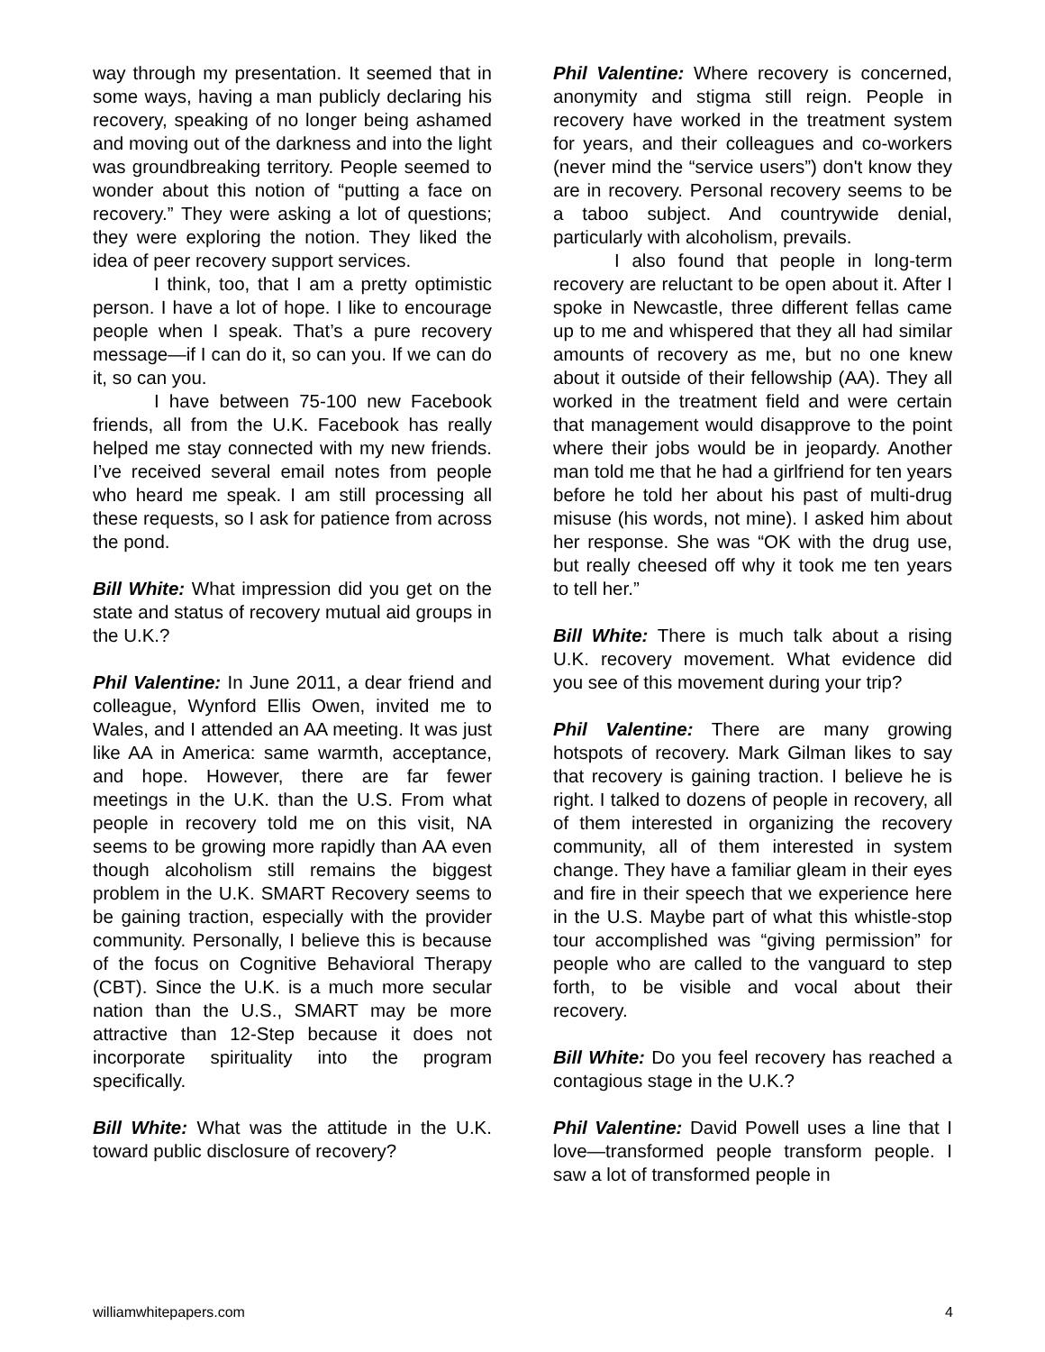way through my presentation. It seemed that in some ways, having a man publicly declaring his recovery, speaking of no longer being ashamed and moving out of the darkness and into the light was groundbreaking territory. People seemed to wonder about this notion of “putting a face on recovery.” They were asking a lot of questions; they were exploring the notion. They liked the idea of peer recovery support services.
I think, too, that I am a pretty optimistic person. I have a lot of hope. I like to encourage people when I speak. That’s a pure recovery message—if I can do it, so can you. If we can do it, so can you.
I have between 75-100 new Facebook friends, all from the U.K. Facebook has really helped me stay connected with my new friends. I’ve received several email notes from people who heard me speak. I am still processing all these requests, so I ask for patience from across the pond.
Bill White: What impression did you get on the state and status of recovery mutual aid groups in the U.K.?
Phil Valentine: In June 2011, a dear friend and colleague, Wynford Ellis Owen, invited me to Wales, and I attended an AA meeting. It was just like AA in America: same warmth, acceptance, and hope. However, there are far fewer meetings in the U.K. than the U.S. From what people in recovery told me on this visit, NA seems to be growing more rapidly than AA even though alcoholism still remains the biggest problem in the U.K. SMART Recovery seems to be gaining traction, especially with the provider community. Personally, I believe this is because of the focus on Cognitive Behavioral Therapy (CBT). Since the U.K. is a much more secular nation than the U.S., SMART may be more attractive than 12-Step because it does not incorporate spirituality into the program specifically.
Bill White: What was the attitude in the U.K. toward public disclosure of recovery?
Phil Valentine: Where recovery is concerned, anonymity and stigma still reign. People in recovery have worked in the treatment system for years, and their colleagues and co-workers (never mind the “service users”) don't know they are in recovery. Personal recovery seems to be a taboo subject. And countrywide denial, particularly with alcoholism, prevails.
I also found that people in long-term recovery are reluctant to be open about it. After I spoke in Newcastle, three different fellas came up to me and whispered that they all had similar amounts of recovery as me, but no one knew about it outside of their fellowship (AA). They all worked in the treatment field and were certain that management would disapprove to the point where their jobs would be in jeopardy. Another man told me that he had a girlfriend for ten years before he told her about his past of multi-drug misuse (his words, not mine). I asked him about her response. She was “OK with the drug use, but really cheesed off why it took me ten years to tell her.”
Bill White: There is much talk about a rising U.K. recovery movement. What evidence did you see of this movement during your trip?
Phil Valentine: There are many growing hotspots of recovery. Mark Gilman likes to say that recovery is gaining traction. I believe he is right. I talked to dozens of people in recovery, all of them interested in organizing the recovery community, all of them interested in system change. They have a familiar gleam in their eyes and fire in their speech that we experience here in the U.S. Maybe part of what this whistle-stop tour accomplished was “giving permission” for people who are called to the vanguard to step forth, to be visible and vocal about their recovery.
Bill White: Do you feel recovery has reached a contagious stage in the U.K.?
Phil Valentine: David Powell uses a line that I love—transformed people transform people. I saw a lot of transformed people in
williamwhitepapers.com 4